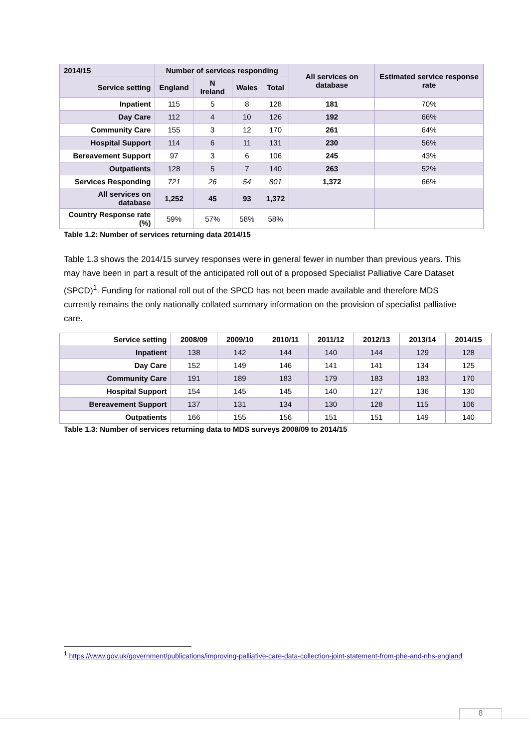| 2014/15 | Number of services responding | | | | All services on database | Estimated service response rate |
| --- | --- | --- | --- | --- | --- | --- |
| Service setting | England | N Ireland | Wales | Total | | |
| Inpatient | 115 | 5 | 8 | 128 | 181 | 70% |
| Day Care | 112 | 4 | 10 | 126 | 192 | 66% |
| Community Care | 155 | 3 | 12 | 170 | 261 | 64% |
| Hospital Support | 114 | 6 | 11 | 131 | 230 | 56% |
| Bereavement Support | 97 | 3 | 6 | 106 | 245 | 43% |
| Outpatients | 128 | 5 | 7 | 140 | 263 | 52% |
| Services Responding | 721 | 26 | 54 | 801 | 1,372 | 66% |
| All services on database | 1,252 | 45 | 93 | 1,372 | | |
| Country Response rate (%) | 59% | 57% | 58% | 58% | | |
Table 1.2: Number of services returning data 2014/15
Table 1.3 shows the 2014/15 survey responses were in general fewer in number than previous years. This may have been in part a result of the anticipated roll out of a proposed Specialist Palliative Care Dataset (SPCD)<sup>1</sup>. Funding for national roll out of the SPCD has not been made available and therefore MDS currently remains the only nationally collated summary information on the provision of specialist palliative care.
| Service setting | 2008/09 | 2009/10 | 2010/11 | 2011/12 | 2012/13 | 2013/14 | 2014/15 |
| --- | --- | --- | --- | --- | --- | --- | --- |
| Inpatient | 138 | 142 | 144 | 140 | 144 | 129 | 128 |
| Day Care | 152 | 149 | 146 | 141 | 141 | 134 | 125 |
| Community Care | 191 | 189 | 183 | 179 | 183 | 183 | 170 |
| Hospital Support | 154 | 145 | 145 | 140 | 127 | 136 | 130 |
| Bereavement Support | 137 | 131 | 134 | 130 | 128 | 115 | 106 |
| Outpatients | 166 | 155 | 156 | 151 | 151 | 149 | 140 |
Table 1.3: Number of services returning data to MDS surveys 2008/09 to 2014/15
<sup>1</sup> https://www.gov.uk/government/publications/improving-palliative-care-data-collection-joint-statement-from-phe-and-nhs-england
8